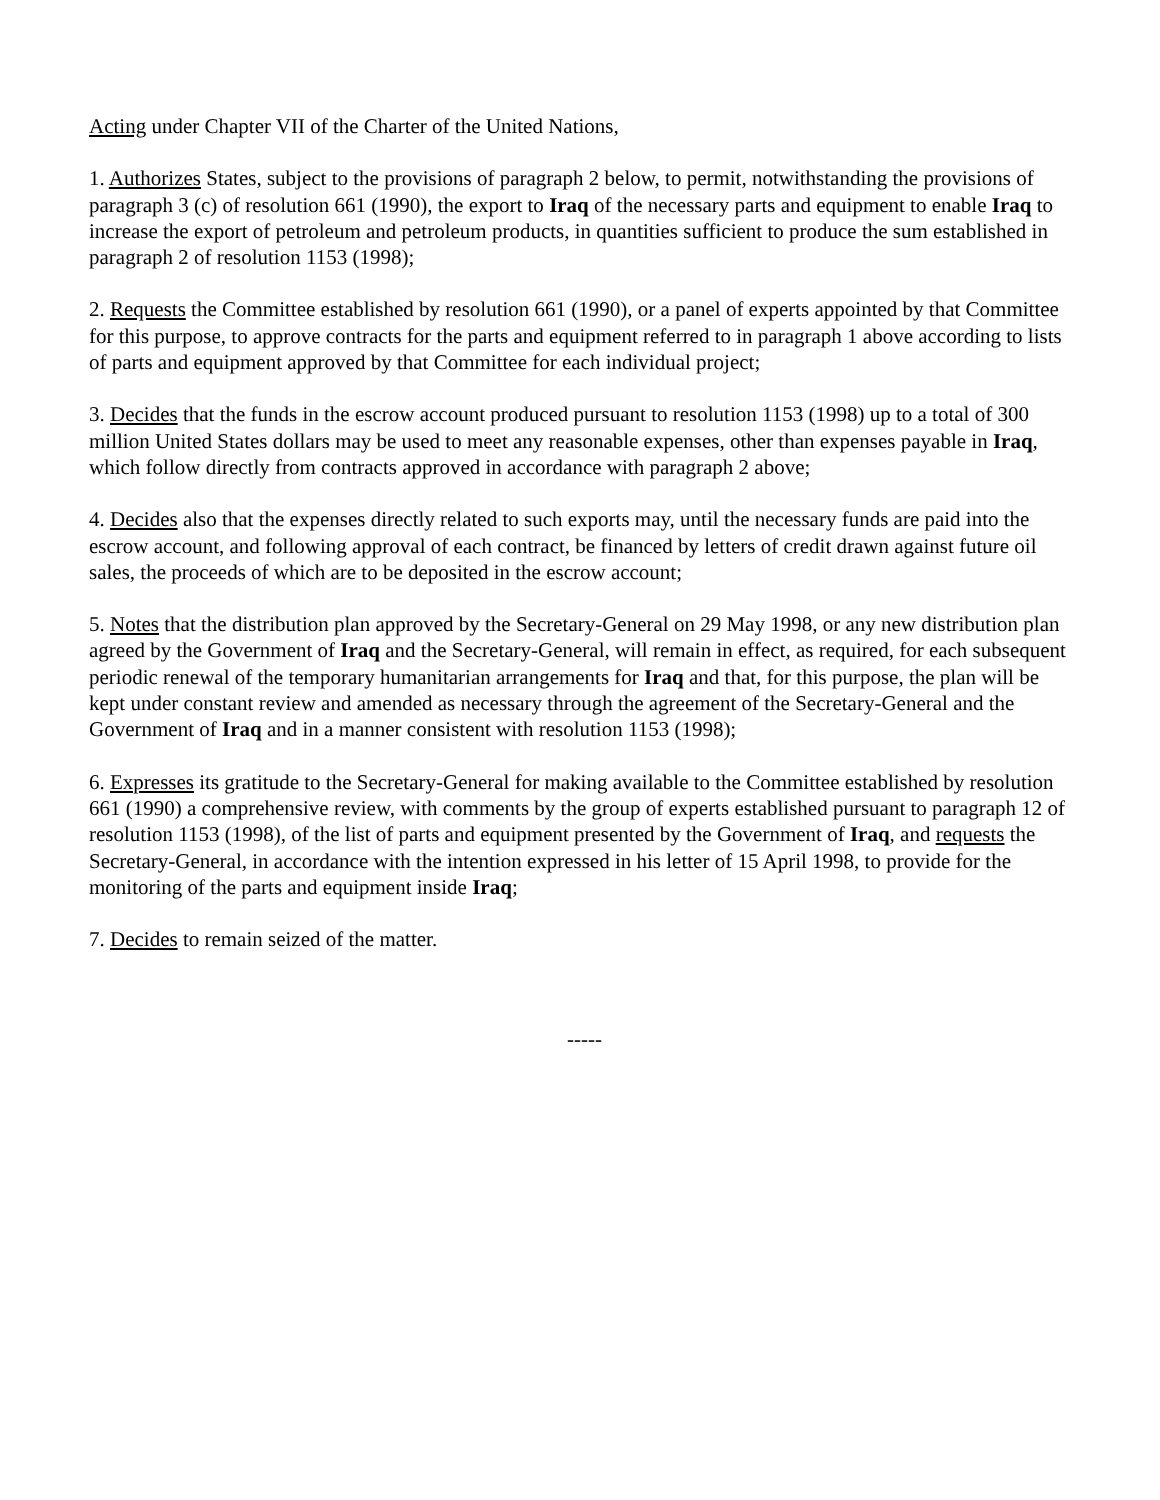Acting under Chapter VII of the Charter of the United Nations,
1. Authorizes States, subject to the provisions of paragraph 2 below, to permit, notwithstanding the provisions of paragraph 3 (c) of resolution 661 (1990), the export to Iraq of the necessary parts and equipment to enable Iraq to increase the export of petroleum and petroleum products, in quantities sufficient to produce the sum established in paragraph 2 of resolution 1153 (1998);
2. Requests the Committee established by resolution 661 (1990), or a panel of experts appointed by that Committee for this purpose, to approve contracts for the parts and equipment referred to in paragraph 1 above according to lists of parts and equipment approved by that Committee for each individual project;
3. Decides that the funds in the escrow account produced pursuant to resolution 1153 (1998) up to a total of 300 million United States dollars may be used to meet any reasonable expenses, other than expenses payable in Iraq, which follow directly from contracts approved in accordance with paragraph 2 above;
4. Decides also that the expenses directly related to such exports may, until the necessary funds are paid into the escrow account, and following approval of each contract, be financed by letters of credit drawn against future oil sales, the proceeds of which are to be deposited in the escrow account;
5. Notes that the distribution plan approved by the Secretary-General on 29 May 1998, or any new distribution plan agreed by the Government of Iraq and the Secretary-General, will remain in effect, as required, for each subsequent periodic renewal of the temporary humanitarian arrangements for Iraq and that, for this purpose, the plan will be kept under constant review and amended as necessary through the agreement of the Secretary-General and the Government of Iraq and in a manner consistent with resolution 1153 (1998);
6. Expresses its gratitude to the Secretary-General for making available to the Committee established by resolution 661 (1990) a comprehensive review, with comments by the group of experts established pursuant to paragraph 12 of resolution 1153 (1998), of the list of parts and equipment presented by the Government of Iraq, and requests the Secretary-General, in accordance with the intention expressed in his letter of 15 April 1998, to provide for the monitoring of the parts and equipment inside Iraq;
7. Decides to remain seized of the matter.
-----